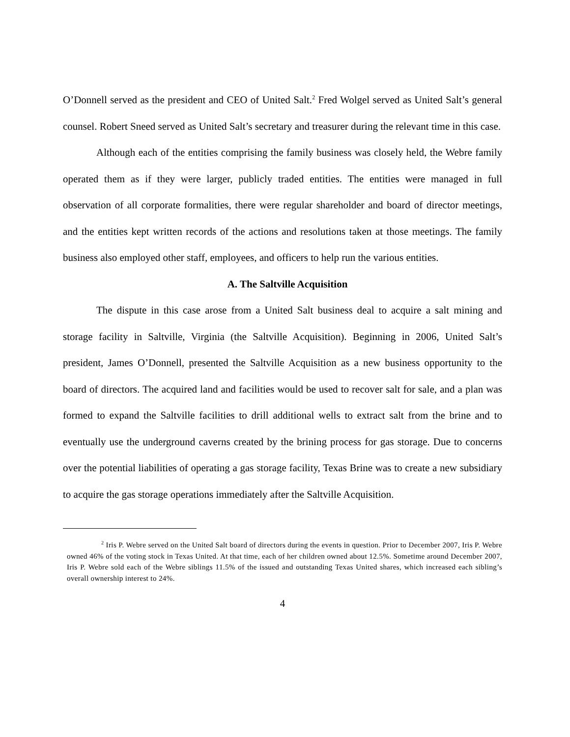O’Donnell served as the president and CEO of United Salt.<sup>2</sup> Fred Wolgel served as United Salt’s general counsel. Robert Sneed served as United Salt’s secretary and treasurer during the relevant time in this case.
Although each of the entities comprising the family business was closely held, the Webre family operated them as if they were larger, publicly traded entities. The entities were managed in full observation of all corporate formalities, there were regular shareholder and board of director meetings, and the entities kept written records of the actions and resolutions taken at those meetings. The family business also employed other staff, employees, and officers to help run the various entities.
A. The Saltville Acquisition
The dispute in this case arose from a United Salt business deal to acquire a salt mining and storage facility in Saltville, Virginia (the Saltville Acquisition). Beginning in 2006, United Salt’s president, James O’Donnell, presented the Saltville Acquisition as a new business opportunity to the board of directors. The acquired land and facilities would be used to recover salt for sale, and a plan was formed to expand the Saltville facilities to drill additional wells to extract salt from the brine and to eventually use the underground caverns created by the brining process for gas storage. Due to concerns over the potential liabilities of operating a gas storage facility, Texas Brine was to create a new subsidiary to acquire the gas storage operations immediately after the Saltville Acquisition.
<sup>2</sup> Iris P. Webre served on the United Salt board of directors during the events in question. Prior to December 2007, Iris P. Webre owned 46% of the voting stock in Texas United. At that time, each of her children owned about 12.5%. Sometime around December 2007, Iris P. Webre sold each of the Webre siblings 11.5% of the issued and outstanding Texas United shares, which increased each sibling’s overall ownership interest to 24%.
4